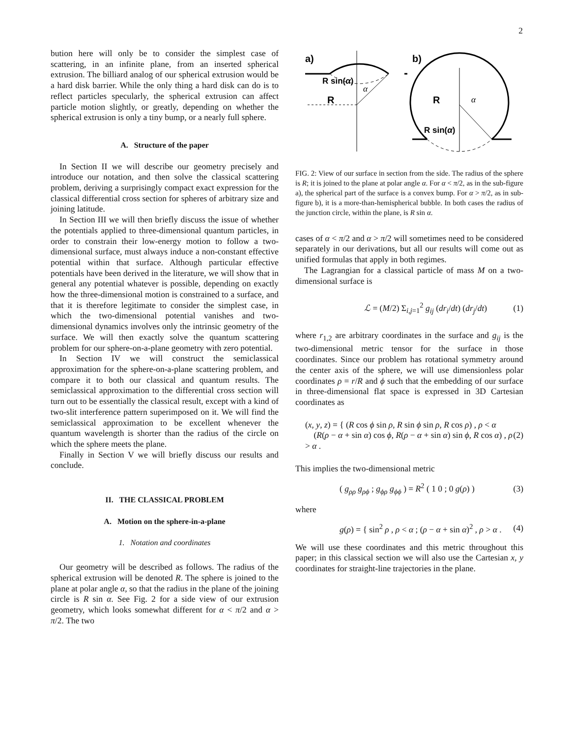2
bution here will only be to consider the simplest case of scattering, in an infinite plane, from an inserted spherical extrusion. The billiard analog of our spherical extrusion would be a hard disk barrier. While the only thing a hard disk can do is to reflect particles specularly, the spherical extrusion can affect particle motion slightly, or greatly, depending on whether the spherical extrusion is only a tiny bump, or a nearly full sphere.
A. Structure of the paper
In Section II we will describe our geometry precisely and introduce our notation, and then solve the classical scattering problem, deriving a surprisingly compact exact expression for the classical differential cross section for spheres of arbitrary size and joining latitude.
In Section III we will then briefly discuss the issue of whether the potentials applied to three-dimensional quantum particles, in order to constrain their low-energy motion to follow a two-dimensional surface, must always induce a non-constant effective potential within that surface. Although particular effective potentials have been derived in the literature, we will show that in general any potential whatever is possible, depending on exactly how the three-dimensional motion is constrained to a surface, and that it is therefore legitimate to consider the simplest case, in which the two-dimensional potential vanishes and two-dimensional dynamics involves only the intrinsic geometry of the surface. We will then exactly solve the quantum scattering problem for our sphere-on-a-plane geometry with zero potential.
In Section IV we will construct the semiclassical approximation for the sphere-on-a-plane scattering problem, and compare it to both our classical and quantum results. The semiclassical approximation to the differential cross section will turn out to be essentially the classical result, except with a kind of two-slit interference pattern superimposed on it. We will find the semiclassical approximation to be excellent whenever the quantum wavelength is shorter than the radius of the circle on which the sphere meets the plane.
Finally in Section V we will briefly discuss our results and conclude.
II. THE CLASSICAL PROBLEM
A. Motion on the sphere-in-a-plane
1. Notation and coordinates
Our geometry will be described as follows. The radius of the spherical extrusion will be denoted R. The sphere is joined to the plane at polar angle α, so that the radius in the plane of the joining circle is R sin α. See Fig. 2 for a side view of our extrusion geometry, which looks somewhat different for α < π/2 and α > π/2. The two
a)
b)
R sin(α)
R
R
R sin(α)
α
α
FIG. 2: View of our surface in section from the side. The radius of the sphere is R; it is joined to the plane at polar angle α. For α < π/2, as in the sub-figure a), the spherical part of the surface is a convex bump. For α > π/2, as in sub-figure b), it is a more-than-hemispherical bubble. In both cases the radius of the junction circle, within the plane, is R sin α.
cases of α < π/2 and α > π/2 will sometimes need to be considered separately in our derivations, but all our results will come out as unified formulas that apply in both regimes.
The Lagrangian for a classical particle of mass M on a two-dimensional surface is
ℒ = (M/2) Σ<sub>i,j=1</sub><sup>2</sup> g<sub>ij</sub> (dr<sub>i</sub>/dt) (dr<sub>j</sub>/dt) (1)
where r<sub>1,2</sub> are arbitrary coordinates in the surface and g<sub>ij</sub> is the two-dimensional metric tensor for the surface in those coordinates. Since our problem has rotational symmetry around the center axis of the sphere, we will use dimensionless polar coordinates ρ = r/R and ϕ such that the embedding of our surface in three-dimensional flat space is expressed in 3D Cartesian coordinates as
(x, y, z) = { (R cos ϕ sin ρ, R sin ϕ sin ρ, R cos ρ) , ρ < α
(R(ρ − α + sin α) cos ϕ, R(ρ − α + sin α) sin ϕ, R cos α) , ρ > α . (2)
This implies the two-dimensional metric
( g<sub>ρρ</sub> g<sub>ρϕ</sub> ; g<sub>ϕρ</sub> g<sub>ϕϕ</sub> ) = R<sup>2</sup> ( 1 0 ; 0 g(ρ) ) (3)
where
g(ρ) = { sin<sup>2</sup> ρ , ρ < α ; (ρ − α + sin α)<sup>2</sup> , ρ > α . (4)
We will use these coordinates and this metric throughout this paper; in this classical section we will also use the Cartesian x, y coordinates for straight-line trajectories in the plane.